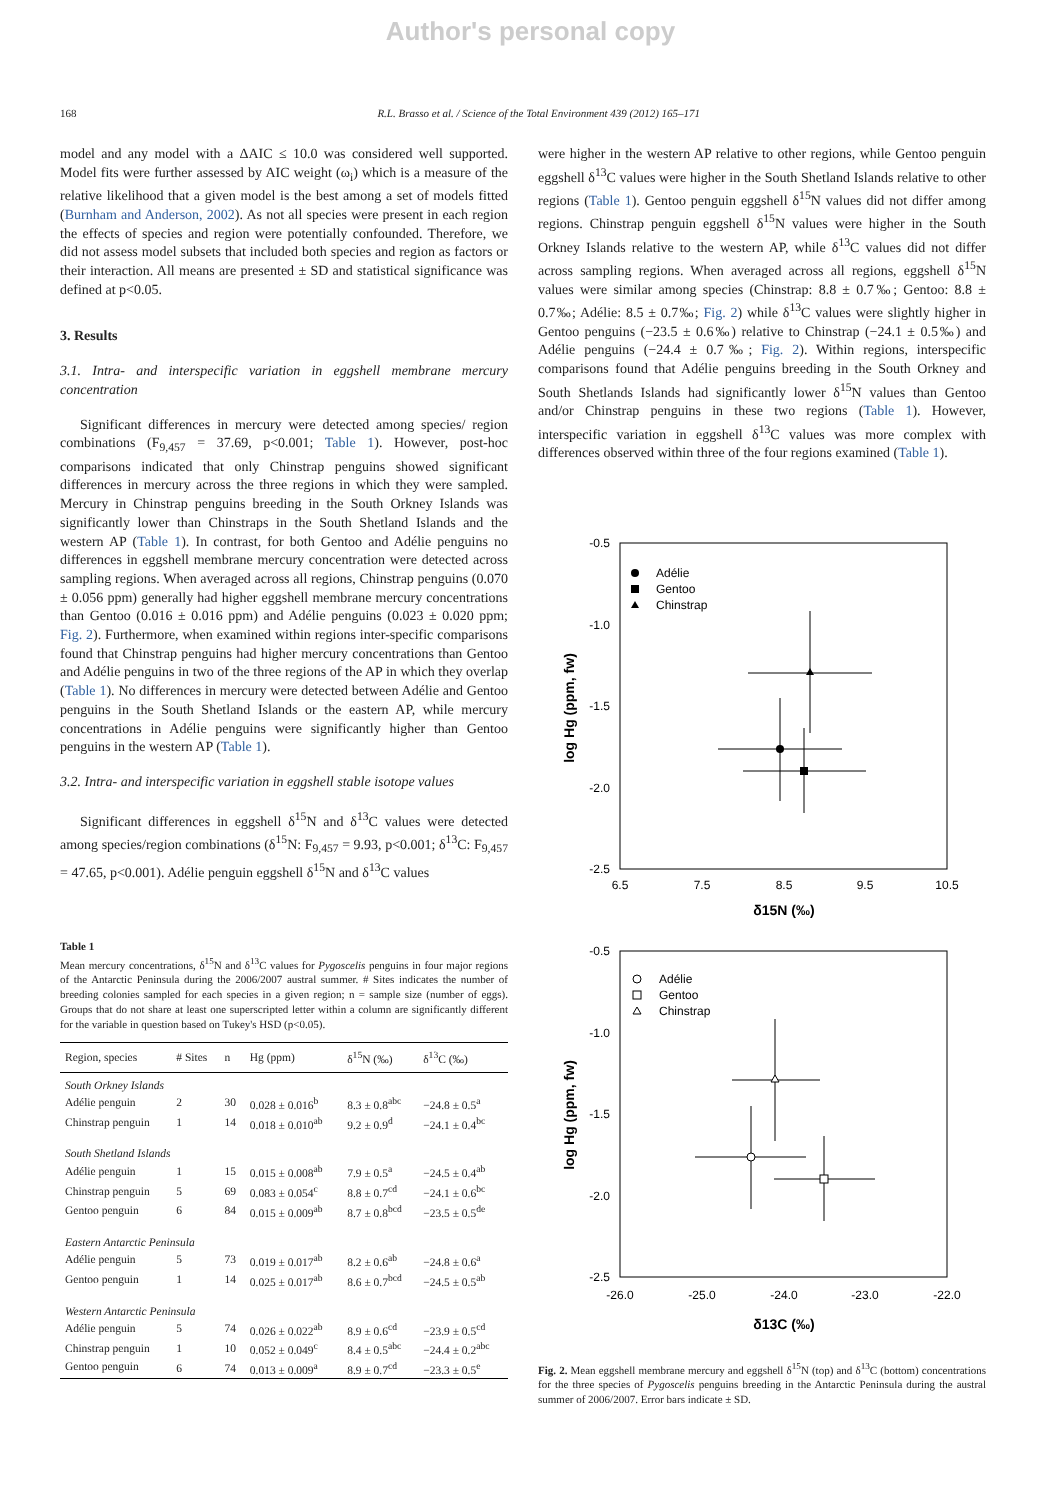Author's personal copy
168 R.L. Brasso et al. / Science of the Total Environment 439 (2012) 165–171
model and any model with a ΔAIC ≤ 10.0 was considered well supported. Model fits were further assessed by AIC weight (ω<sub>i</sub>) which is a measure of the relative likelihood that a given model is the best among a set of models fitted (Burnham and Anderson, 2002). As not all species were present in each region the effects of species and region were potentially confounded. Therefore, we did not assess model subsets that included both species and region as factors or their interaction. All means are presented ± SD and statistical significance was defined at p<0.05.
3. Results
3.1. Intra- and interspecific variation in eggshell membrane mercury concentration
Significant differences in mercury were detected among species/ region combinations (F<sub>9,457</sub> = 37.69, p<0.001; Table 1). However, post-hoc comparisons indicated that only Chinstrap penguins showed significant differences in mercury across the three regions in which they were sampled. Mercury in Chinstrap penguins breeding in the South Orkney Islands was significantly lower than Chinstraps in the South Shetland Islands and the western AP (Table 1). In contrast, for both Gentoo and Adélie penguins no differences in eggshell membrane mercury concentration were detected across sampling regions. When averaged across all regions, Chinstrap penguins (0.070 ± 0.056 ppm) generally had higher eggshell membrane mercury concentrations than Gentoo (0.016 ± 0.016 ppm) and Adélie penguins (0.023 ± 0.020 ppm; Fig. 2). Furthermore, when examined within regions inter-specific comparisons found that Chinstrap penguins had higher mercury concentrations than Gentoo and Adélie penguins in two of the three regions of the AP in which they overlap (Table 1). No differences in mercury were detected between Adélie and Gentoo penguins in the South Shetland Islands or the eastern AP, while mercury concentrations in Adélie penguins were significantly higher than Gentoo penguins in the western AP (Table 1).
3.2. Intra- and interspecific variation in eggshell stable isotope values
Significant differences in eggshell δ<sup>15</sup>N and δ<sup>13</sup>C values were detected among species/region combinations (δ<sup>15</sup>N: F<sub>9,457</sub> = 9.93, p<0.001; δ<sup>13</sup>C: F<sub>9,457</sub> = 47.65, p<0.001). Adélie penguin eggshell δ<sup>15</sup>N and δ<sup>13</sup>C values
Table 1
Mean mercury concentrations, δ<sup>15</sup>N and δ<sup>13</sup>C values for Pygoscelis penguins in four major regions of the Antarctic Peninsula during the 2006/2007 austral summer. # Sites indicates the number of breeding colonies sampled for each species in a given region; n = sample size (number of eggs). Groups that do not share at least one superscripted letter within a column are significantly different for the variable in question based on Tukey's HSD (p<0.05).
| Region, species | # Sites | n | Hg (ppm) | δ<sup>15</sup>N (‰) | δ<sup>13</sup>C (‰) |
| --- | --- | --- | --- | --- | --- |
| South Orkney Islands | | | | | |
| Adélie penguin | 2 | 30 | 0.028 ± 0.016<sup>b</sup> | 8.3 ± 0.8<sup>abc</sup> | −24.8 ± 0.5<sup>a</sup> |
| Chinstrap penguin | 1 | 14 | 0.018 ± 0.010<sup>ab</sup> | 9.2 ± 0.9<sup>d</sup> | −24.1 ± 0.4<sup>bc</sup> |
| South Shetland Islands | | | | | |
| Adélie penguin | 1 | 15 | 0.015 ± 0.008<sup>ab</sup> | 7.9 ± 0.5<sup>a</sup> | −24.5 ± 0.4<sup>ab</sup> |
| Chinstrap penguin | 5 | 69 | 0.083 ± 0.054<sup>c</sup> | 8.8 ± 0.7<sup>cd</sup> | −24.1 ± 0.6<sup>bc</sup> |
| Gentoo penguin | 6 | 84 | 0.015 ± 0.009<sup>ab</sup> | 8.7 ± 0.8<sup>bcd</sup> | −23.5 ± 0.5<sup>de</sup> |
| Eastern Antarctic Peninsula | | | | | |
| Adélie penguin | 5 | 73 | 0.019 ± 0.017<sup>ab</sup> | 8.2 ± 0.6<sup>ab</sup> | −24.8 ± 0.6<sup>a</sup> |
| Gentoo penguin | 1 | 14 | 0.025 ± 0.017<sup>ab</sup> | 8.6 ± 0.7<sup>bcd</sup> | −24.5 ± 0.5<sup>ab</sup> |
| Western Antarctic Peninsula | | | | | |
| Adélie penguin | 5 | 74 | 0.026 ± 0.022<sup>ab</sup> | 8.9 ± 0.6<sup>cd</sup> | −23.9 ± 0.5<sup>cd</sup> |
| Chinstrap penguin | 1 | 10 | 0.052 ± 0.049<sup>c</sup> | 8.4 ± 0.5<sup>abc</sup> | −24.4 ± 0.2<sup>abc</sup> |
| Gentoo penguin | 6 | 74 | 0.013 ± 0.009<sup>a</sup> | 8.9 ± 0.7<sup>cd</sup> | −23.3 ± 0.5<sup>e</sup> |
were higher in the western AP relative to other regions, while Gentoo penguin eggshell δ<sup>13</sup>C values were higher in the South Shetland Islands relative to other regions (Table 1). Gentoo penguin eggshell δ<sup>15</sup>N values did not differ among regions. Chinstrap penguin eggshell δ<sup>15</sup>N values were higher in the South Orkney Islands relative to the western AP, while δ<sup>13</sup>C values did not differ across sampling regions. When averaged across all regions, eggshell δ<sup>15</sup>N values were similar among species (Chinstrap: 8.8 ± 0.7‰; Gentoo: 8.8 ± 0.7‰; Adélie: 8.5 ± 0.7‰; Fig. 2) while δ<sup>13</sup>C values were slightly higher in Gentoo penguins (−23.5 ± 0.6‰) relative to Chinstrap (−24.1 ± 0.5‰) and Adélie penguins (−24.4 ± 0.7‰; Fig. 2). Within regions, interspecific comparisons found that Adélie penguins breeding in the South Orkney and South Shetlands Islands had significantly lower δ<sup>15</sup>N values than Gentoo and/or Chinstrap penguins in these two regions (Table 1). However, interspecific variation in eggshell δ<sup>13</sup>C values was more complex with differences observed within three of the four regions examined (Table 1).
-0.5
-1.0
-1.5
-2.0
-2.5
6.5
7.5
8.5
9.5
10.5
δ15N (‰)
log Hg (ppm, fw)
Adélie
Gentoo
Chinstrap
-0.5
-1.0
-1.5
-2.0
-2.5
-26.0
-25.0
-24.0
-23.0
-22.0
δ13C (‰)
log Hg (ppm, fw)
Adélie
Gentoo
Chinstrap
Fig. 2. Mean eggshell membrane mercury and eggshell δ<sup>15</sup>N (top) and δ<sup>13</sup>C (bottom) concentrations for the three species of Pygoscelis penguins breeding in the Antarctic Peninsula during the austral summer of 2006/2007. Error bars indicate ± SD.